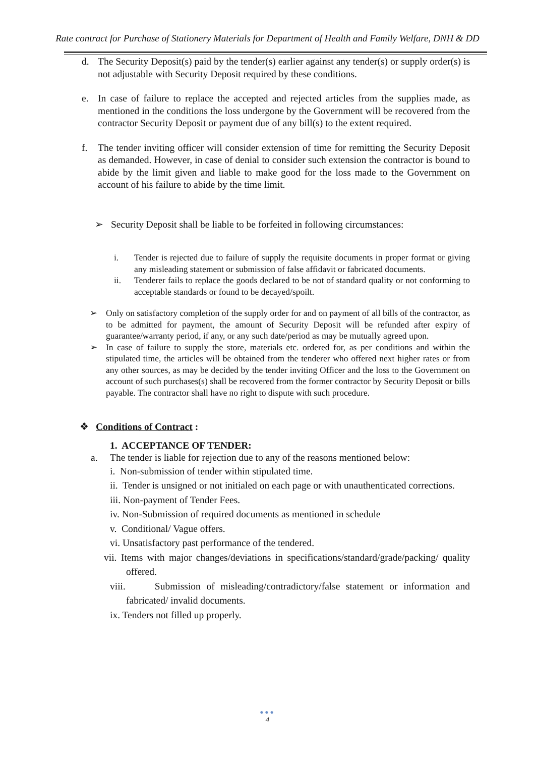Rate contract for Purchase of Stationery Materials for Department of Health and Family Welfare, DNH & DD
d. The Security Deposit(s) paid by the tender(s) earlier against any tender(s) or supply order(s) is not adjustable with Security Deposit required by these conditions.
e. In case of failure to replace the accepted and rejected articles from the supplies made, as mentioned in the conditions the loss undergone by the Government will be recovered from the contractor Security Deposit or payment due of any bill(s) to the extent required.
f. The tender inviting officer will consider extension of time for remitting the Security Deposit as demanded. However, in case of denial to consider such extension the contractor is bound to abide by the limit given and liable to make good for the loss made to the Government on account of his failure to abide by the time limit.
➢ Security Deposit shall be liable to be forfeited in following circumstances:
i. Tender is rejected due to failure of supply the requisite documents in proper format or giving any misleading statement or submission of false affidavit or fabricated documents.
ii. Tenderer fails to replace the goods declared to be not of standard quality or not conforming to acceptable standards or found to be decayed/spoilt.
➢ Only on satisfactory completion of the supply order for and on payment of all bills of the contractor, as to be admitted for payment, the amount of Security Deposit will be refunded after expiry of guarantee/warranty period, if any, or any such date/period as may be mutually agreed upon.
➢ In case of failure to supply the store, materials etc. ordered for, as per conditions and within the stipulated time, the articles will be obtained from the tenderer who offered next higher rates or from any other sources, as may be decided by the tender inviting Officer and the loss to the Government on account of such purchases(s) shall be recovered from the former contractor by Security Deposit or bills payable. The contractor shall have no right to dispute with such procedure.
❖ Conditions of Contract :
1. ACCEPTANCE OF TENDER:
a. The tender is liable for rejection due to any of the reasons mentioned below:
i. Non-submission of tender within stipulated time.
ii. Tender is unsigned or not initialed on each page or with unauthenticated corrections.
iii. Non-payment of Tender Fees.
iv. Non-Submission of required documents as mentioned in schedule
v. Conditional/ Vague offers.
vi. Unsatisfactory past performance of the tendered.
vii. Items with major changes/deviations in specifications/standard/grade/packing/ quality offered.
viii. Submission of misleading/contradictory/false statement or information and fabricated/ invalid documents.
ix. Tenders not filled up properly.
●●●
4